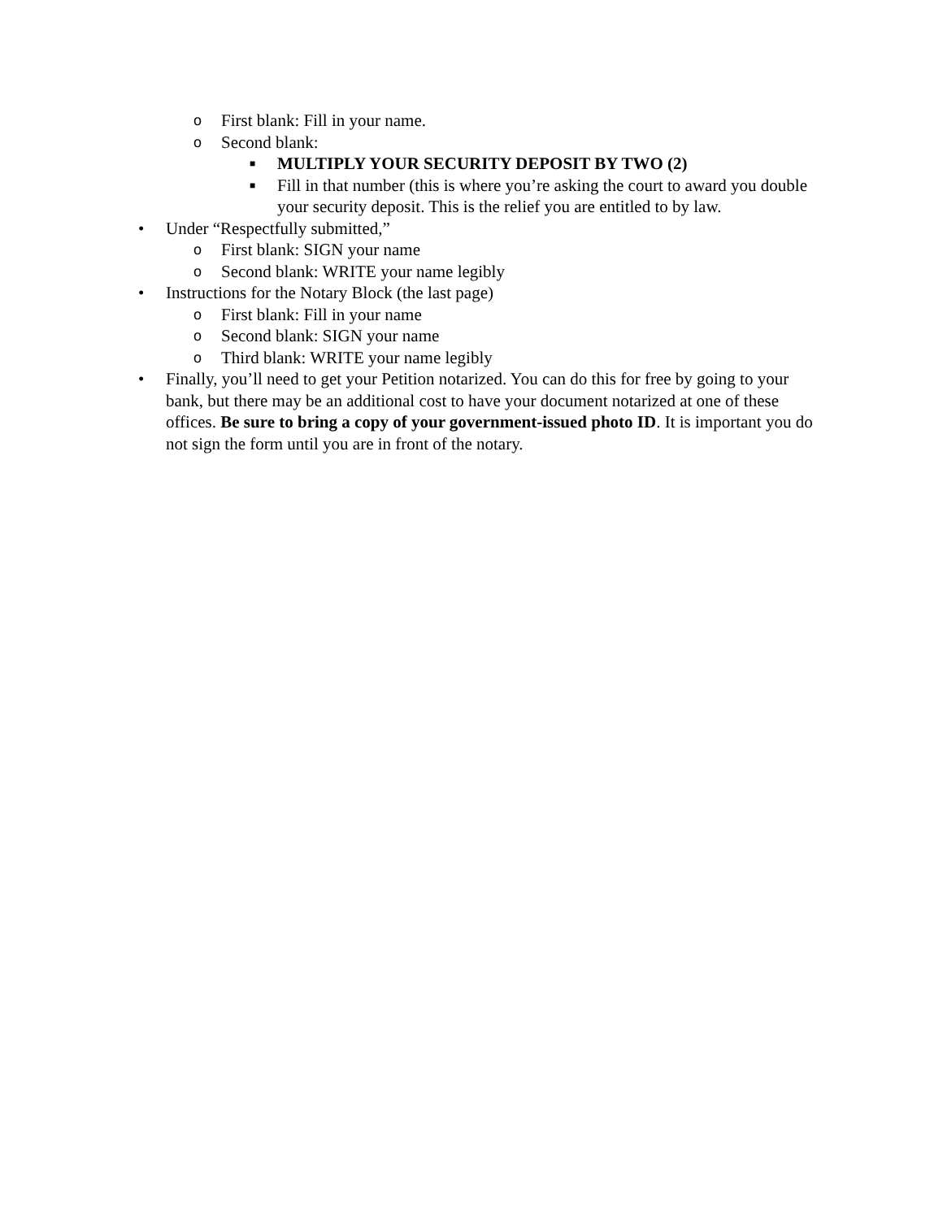o First blank: Fill in your name.
o Second blank:
■ MULTIPLY YOUR SECURITY DEPOSIT BY TWO (2)
■ Fill in that number (this is where you’re asking the court to award you double your security deposit. This is the relief you are entitled to by law.
• Under “Respectfully submitted,”
o First blank: SIGN your name
o Second blank: WRITE your name legibly
• Instructions for the Notary Block (the last page)
o First blank: Fill in your name
o Second blank: SIGN your name
o Third blank: WRITE your name legibly
• Finally, you’ll need to get your Petition notarized. You can do this for free by going to your bank, but there may be an additional cost to have your document notarized at one of these offices. Be sure to bring a copy of your government-issued photo ID. It is important you do not sign the form until you are in front of the notary.